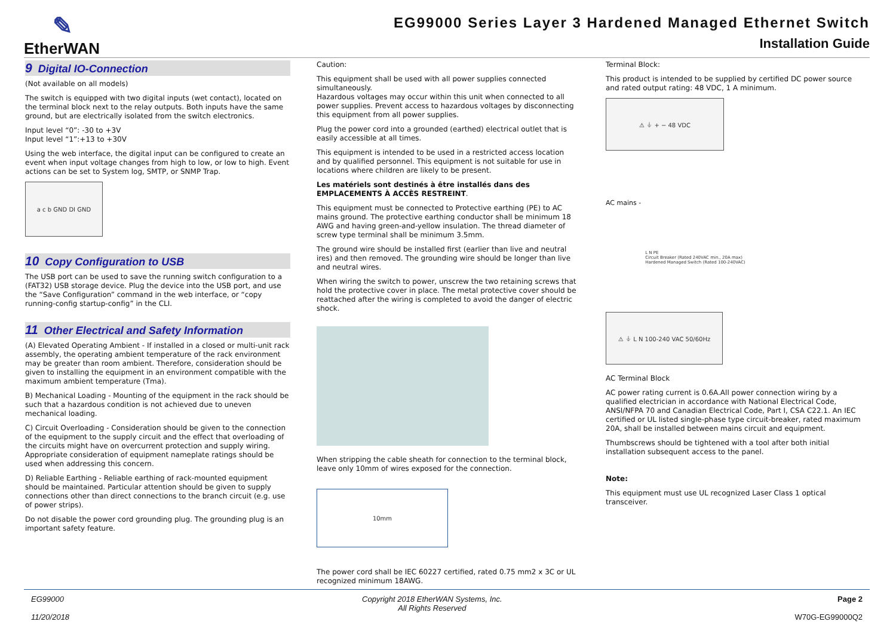✎
EtherWAN
EG99000 Series Layer 3 Hardened Managed Ethernet Switch
Installation Guide
9 Digital IO-Connection
(Not available on all models)
The switch is equipped with two digital inputs (wet contact), located on the terminal block next to the relay outputs. Both inputs have the same ground, but are electrically isolated from the switch electronics.
Input level “0”: -30 to +3V
Input level “1”:+13 to +30V
Using the web interface, the digital input can be configured to create an event when input voltage changes from high to low, or low to high. Event actions can be set to System log, SMTP, or SNMP Trap.
a c b GND DI GND
10 Copy Configuration to USB
The USB port can be used to save the running switch configuration to a (FAT32) USB storage device. Plug the device into the USB port, and use the “Save Configuration” command in the web interface, or “copy running-config startup-config” in the CLI.
11 Other Electrical and Safety Information
(A) Elevated Operating Ambient - If installed in a closed or multi-unit rack assembly, the operating ambient temperature of the rack environment may be greater than room ambient. Therefore, consideration should be given to installing the equipment in an environment compatible with the maximum ambient temperature (Tma).
B) Mechanical Loading - Mounting of the equipment in the rack should be such that a hazardous condition is not achieved due to uneven mechanical loading.
C) Circuit Overloading - Consideration should be given to the connection of the equipment to the supply circuit and the effect that overloading of the circuits might have on overcurrent protection and supply wiring. Appropriate consideration of equipment nameplate ratings should be used when addressing this concern.
D) Reliable Earthing - Reliable earthing of rack-mounted equipment should be maintained. Particular attention should be given to supply connections other than direct connections to the branch circuit (e.g. use of power strips).
Do not disable the power cord grounding plug. The grounding plug is an important safety feature.
Caution:
This equipment shall be used with all power supplies connected simultaneously.
Hazardous voltages may occur within this unit when connected to all power supplies. Prevent access to hazardous voltages by disconnecting this equipment from all power supplies.
Plug the power cord into a grounded (earthed) electrical outlet that is easily accessible at all times.
This equipment is intended to be used in a restricted access location and by qualified personnel. This equipment is not suitable for use in locations where children are likely to be present.
Les matériels sont destinés à être installés dans des EMPLACEMENTS À ACCÈS RESTREINT.
This equipment must be connected to Protective earthing (PE) to AC mains ground. The protective earthing conductor shall be minimum 18 AWG and having green-and-yellow insulation. The thread diameter of screw type terminal shall be minimum 3.5mm.
The ground wire should be installed first (earlier than live and neutral ires) and then removed. The grounding wire should be longer than live and neutral wires.
When wiring the switch to power, unscrew the two retaining screws that hold the protective cover in place. The metal protective cover should be reattached after the wiring is completed to avoid the danger of electric shock.
When stripping the cable sheath for connection to the terminal block, leave only 10mm of wires exposed for the connection.
10mm
The power cord shall be IEC 60227 certified, rated 0.75 mm2 x 3C or UL recognized minimum 18AWG.
Terminal Block:
This product is intended to be supplied by certified DC power source and rated output rating: 48 VDC, 1 A minimum.
⚠ ⏚ + − 48 VDC
AC mains -
L N PE
Circuit Breaker (Rated 240VAC min., 20A max)
Hardened Managed Switch (Rated 100-240VAC)
⚠ ⏚ L N 100-240 VAC 50/60Hz
AC Terminal Block
AC power rating current is 0.6A.All power connection wiring by a qualified electrician in accordance with National Electrical Code, ANSI/NFPA 70 and Canadian Electrical Code, Part I, CSA C22.1. An IEC certified or UL listed single-phase type circuit-breaker, rated maximum 20A, shall be installed between mains circuit and equipment.
Thumbscrews should be tightened with a tool after both initial installation subsequent access to the panel.
Note:
This equipment must use UL recognized Laser Class 1 optical transceiver.
EG99000
11/20/2018
Copyright 2018 EtherWAN Systems, Inc.
All Rights Reserved
Page 2
W70G-EG99000Q2